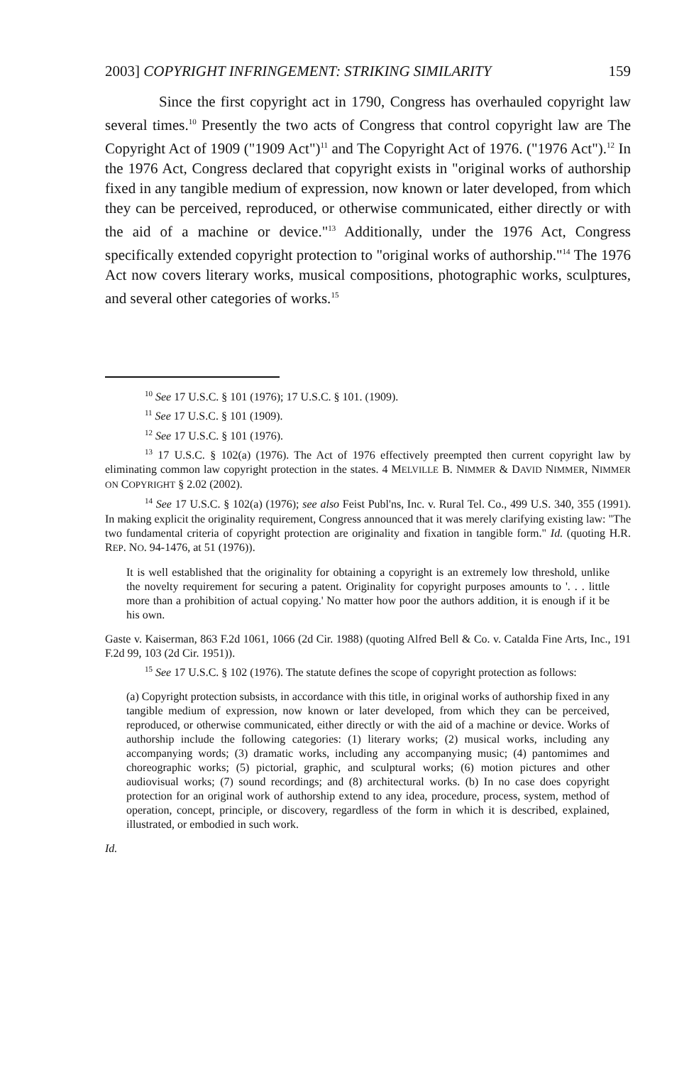2003] COPYRIGHT INFRINGEMENT: STRIKING SIMILARITY 159
Since the first copyright act in 1790, Congress has overhauled copyright law several times.<sup>10</sup> Presently the two acts of Congress that control copyright law are The Copyright Act of 1909 ("1909 Act")<sup>11</sup> and The Copyright Act of 1976. ("1976 Act").<sup>12</sup> In the 1976 Act, Congress declared that copyright exists in "original works of authorship fixed in any tangible medium of expression, now known or later developed, from which they can be perceived, reproduced, or otherwise communicated, either directly or with the aid of a machine or device."<sup>13</sup> Additionally, under the 1976 Act, Congress specifically extended copyright protection to "original works of authorship."<sup>14</sup> The 1976 Act now covers literary works, musical compositions, photographic works, sculptures, and several other categories of works.<sup>15</sup>
<sup>10</sup> See 17 U.S.C. § 101 (1976); 17 U.S.C. § 101. (1909).
<sup>11</sup> See 17 U.S.C. § 101 (1909).
<sup>12</sup> See 17 U.S.C. § 101 (1976).
<sup>13</sup> 17 U.S.C. § 102(a) (1976). The Act of 1976 effectively preempted then current copyright law by eliminating common law copyright protection in the states. 4 MELVILLE B. NIMMER & DAVID NIMMER, NIMMER ON COPYRIGHT § 2.02 (2002).
<sup>14</sup> See 17 U.S.C. § 102(a) (1976); see also Feist Publ'ns, Inc. v. Rural Tel. Co., 499 U.S. 340, 355 (1991). In making explicit the originality requirement, Congress announced that it was merely clarifying existing law: "The two fundamental criteria of copyright protection are originality and fixation in tangible form." Id. (quoting H.R. REP. NO. 94-1476, at 51 (1976)).
It is well established that the originality for obtaining a copyright is an extremely low threshold, unlike the novelty requirement for securing a patent. Originality for copyright purposes amounts to '. . . little more than a prohibition of actual copying.' No matter how poor the authors addition, it is enough if it be his own.
Gaste v. Kaiserman, 863 F.2d 1061, 1066 (2d Cir. 1988) (quoting Alfred Bell & Co. v. Catalda Fine Arts, Inc., 191 F.2d 99, 103 (2d Cir. 1951)).
<sup>15</sup> See 17 U.S.C. § 102 (1976). The statute defines the scope of copyright protection as follows:
(a) Copyright protection subsists, in accordance with this title, in original works of authorship fixed in any tangible medium of expression, now known or later developed, from which they can be perceived, reproduced, or otherwise communicated, either directly or with the aid of a machine or device. Works of authorship include the following categories: (1) literary works; (2) musical works, including any accompanying words; (3) dramatic works, including any accompanying music; (4) pantomimes and choreographic works; (5) pictorial, graphic, and sculptural works; (6) motion pictures and other audiovisual works; (7) sound recordings; and (8) architectural works. (b) In no case does copyright protection for an original work of authorship extend to any idea, procedure, process, system, method of operation, concept, principle, or discovery, regardless of the form in which it is described, explained, illustrated, or embodied in such work.
Id.